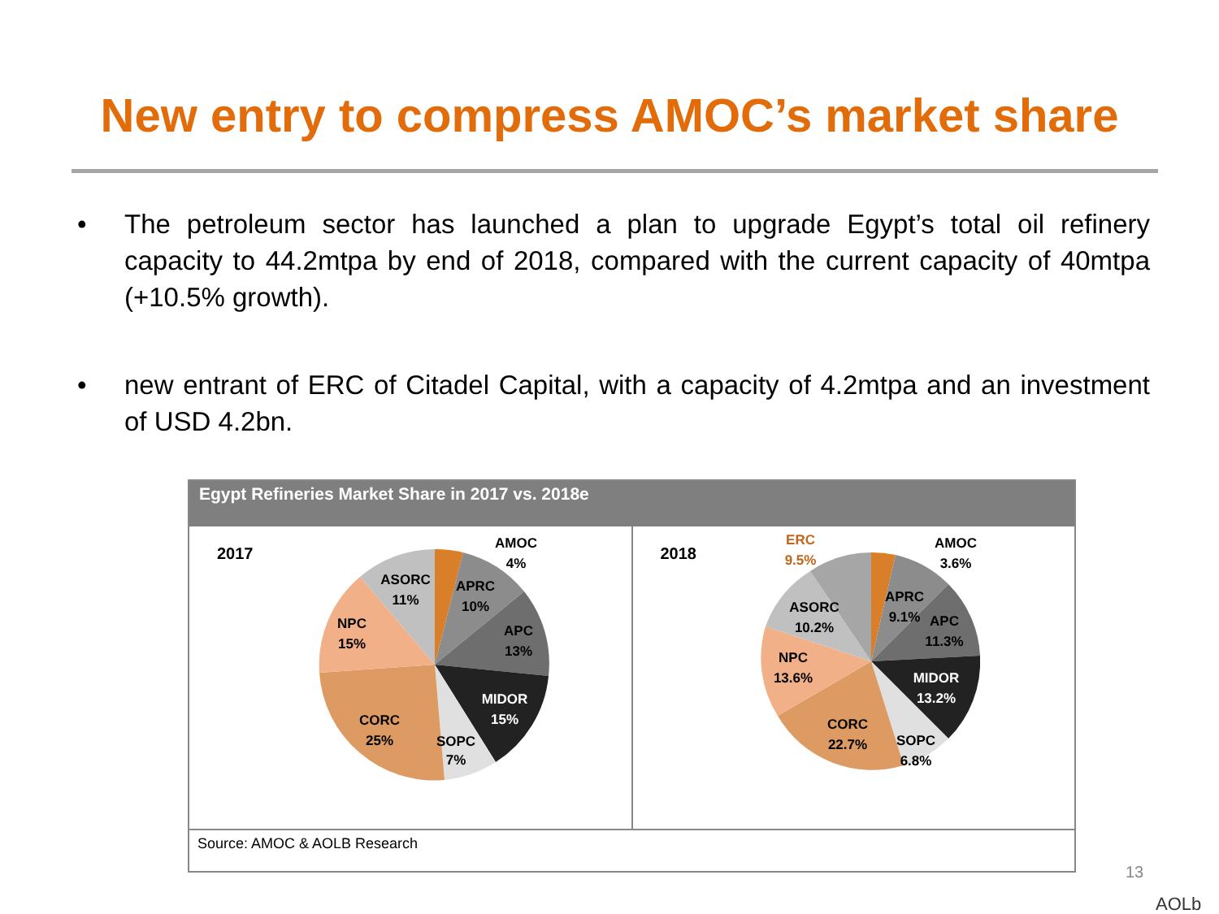New entry to compress AMOC’s market share
• The petroleum sector has launched a plan to upgrade Egypt’s total oil refinery capacity to 44.2mtpa by end of 2018, compared with the current capacity of 40mtpa (+10.5% growth).
• new entrant of ERC of Citadel Capital, with a capacity of 4.2mtpa and an investment of USD 4.2bn.
Egypt Refineries Market Share in 2017 vs. 2018e
2017
AMOC
4%
APRC
10%
APC
13%
MIDOR
15%
SOPC
7%
CORC
25%
NPC
15%
ASORC
11%
2018
ERC
9.5%
AMOC
3.6%
APRC
9.1%
APC
11.3%
MIDOR
13.2%
SOPC
6.8%
CORC
22.7%
NPC
13.6%
ASORC
10.2%
Source: AMOC & AOLB Research
13
AOLb